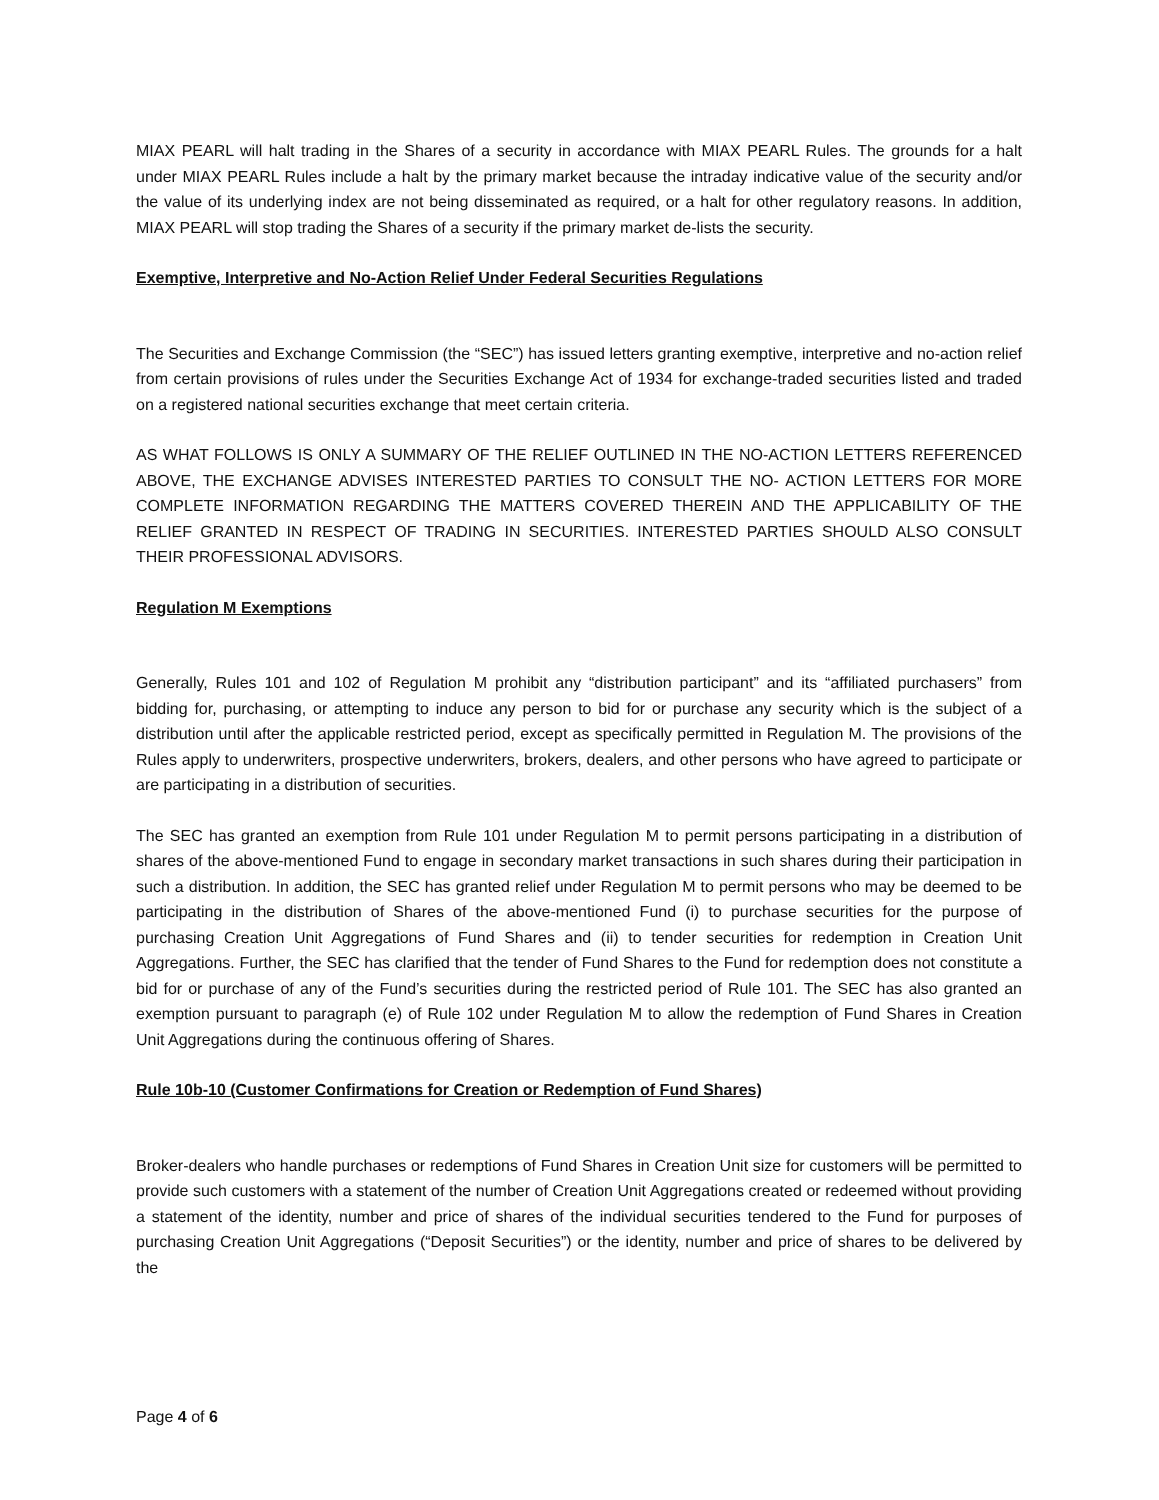MIAX PEARL will halt trading in the Shares of a security in accordance with MIAX PEARL Rules. The grounds for a halt under MIAX PEARL Rules include a halt by the primary market because the intraday indicative value of the security and/or the value of its underlying index are not being disseminated as required, or a halt for other regulatory reasons. In addition, MIAX PEARL will stop trading the Shares of a security if the primary market de-lists the security.
Exemptive, Interpretive and No-Action Relief Under Federal Securities Regulations
The Securities and Exchange Commission (the “SEC”) has issued letters granting exemptive, interpretive and no-action relief from certain provisions of rules under the Securities Exchange Act of 1934 for exchange-traded securities listed and traded on a registered national securities exchange that meet certain criteria.
AS WHAT FOLLOWS IS ONLY A SUMMARY OF THE RELIEF OUTLINED IN THE NO-ACTION LETTERS REFERENCED ABOVE, THE EXCHANGE ADVISES INTERESTED PARTIES TO CONSULT THE NO- ACTION LETTERS FOR MORE COMPLETE INFORMATION REGARDING THE MATTERS COVERED THEREIN AND THE APPLICABILITY OF THE RELIEF GRANTED IN RESPECT OF TRADING IN SECURITIES. INTERESTED PARTIES SHOULD ALSO CONSULT THEIR PROFESSIONAL ADVISORS.
Regulation M Exemptions
Generally, Rules 101 and 102 of Regulation M prohibit any “distribution participant” and its “affiliated purchasers” from bidding for, purchasing, or attempting to induce any person to bid for or purchase any security which is the subject of a distribution until after the applicable restricted period, except as specifically permitted in Regulation M. The provisions of the Rules apply to underwriters, prospective underwriters, brokers, dealers, and other persons who have agreed to participate or are participating in a distribution of securities.
The SEC has granted an exemption from Rule 101 under Regulation M to permit persons participating in a distribution of shares of the above-mentioned Fund to engage in secondary market transactions in such shares during their participation in such a distribution. In addition, the SEC has granted relief under Regulation M to permit persons who may be deemed to be participating in the distribution of Shares of the above-mentioned Fund (i) to purchase securities for the purpose of purchasing Creation Unit Aggregations of Fund Shares and (ii) to tender securities for redemption in Creation Unit Aggregations. Further, the SEC has clarified that the tender of Fund Shares to the Fund for redemption does not constitute a bid for or purchase of any of the Fund’s securities during the restricted period of Rule 101. The SEC has also granted an exemption pursuant to paragraph (e) of Rule 102 under Regulation M to allow the redemption of Fund Shares in Creation Unit Aggregations during the continuous offering of Shares.
Rule 10b-10 (Customer Confirmations for Creation or Redemption of Fund Shares)
Broker-dealers who handle purchases or redemptions of Fund Shares in Creation Unit size for customers will be permitted to provide such customers with a statement of the number of Creation Unit Aggregations created or redeemed without providing a statement of the identity, number and price of shares of the individual securities tendered to the Fund for purposes of purchasing Creation Unit Aggregations (“Deposit Securities”) or the identity, number and price of shares to be delivered by the
Page 4 of 6